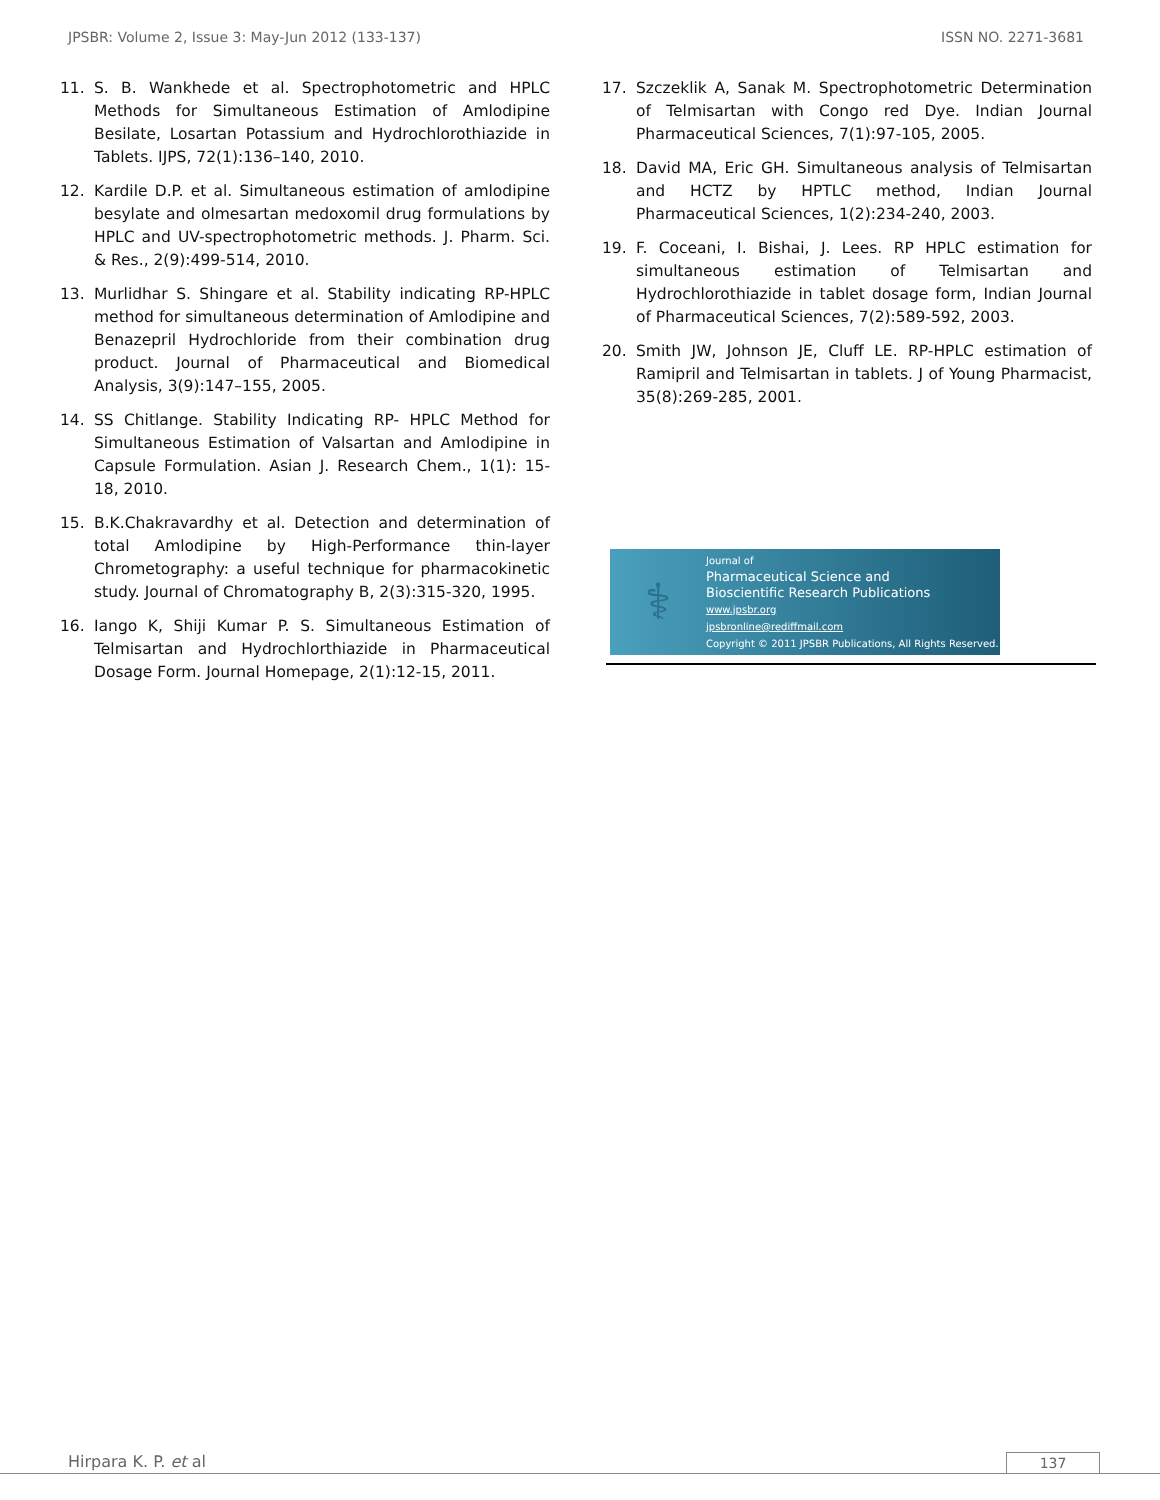JPSBR: Volume 2, Issue 3: May-Jun 2012 (133-137) ISSN NO. 2271-3681
11. S. B. Wankhede et al. Spectrophotometric and HPLC Methods for Simultaneous Estimation of Amlodipine Besilate, Losartan Potassium and Hydrochlorothiazide in Tablets. IJPS, 72(1):136–140, 2010.
12. Kardile D.P. et al. Simultaneous estimation of amlodipine besylate and olmesartan medoxomil drug formulations by HPLC and UV-spectrophotometric methods. J. Pharm. Sci. & Res., 2(9):499-514, 2010.
13. Murlidhar S. Shingare et al. Stability indicating RP-HPLC method for simultaneous determination of Amlodipine and Benazepril Hydrochloride from their combination drug product. Journal of Pharmaceutical and Biomedical Analysis, 3(9):147–155, 2005.
14. SS Chitlange. Stability Indicating RP- HPLC Method for Simultaneous Estimation of Valsartan and Amlodipine in Capsule Formulation. Asian J. Research Chem., 1(1): 15-18, 2010.
15. B.K.Chakravardhy et al. Detection and determination of total Amlodipine by High-Performance thin-layer Chrometography: a useful technique for pharmacokinetic study. Journal of Chromatography B, 2(3):315-320, 1995.
16. Iango K, Shiji Kumar P. S. Simultaneous Estimation of Telmisartan and Hydrochlorthiazide in Pharmaceutical Dosage Form. Journal Homepage, 2(1):12-15, 2011.
17. Szczeklik A, Sanak M. Spectrophotometric Determination of Telmisartan with Congo red Dye. Indian Journal Pharmaceutical Sciences, 7(1):97-105, 2005.
18. David MA, Eric GH. Simultaneous analysis of Telmisartan and HCTZ by HPTLC method, Indian Journal Pharmaceutical Sciences, 1(2):234-240, 2003.
19. F. Coceani, I. Bishai, J. Lees. RP HPLC estimation for simultaneous estimation of Telmisartan and Hydrochlorothiazide in tablet dosage form, Indian Journal of Pharmaceutical Sciences, 7(2):589-592, 2003.
20. Smith JW, Johnson JE, Cluff LE. RP-HPLC estimation of Ramipril and Telmisartan in tablets. J of Young Pharmacist, 35(8):269-285, 2001.
⚕
Journal of
Pharmaceutical Science and
Bioscientific Research Publications
www.jpsbr.org
jpsbronline@rediffmail.com
Copyright © 2011 JPSBR Publications, All Rights Reserved.
Hirpara K. P. et al 137